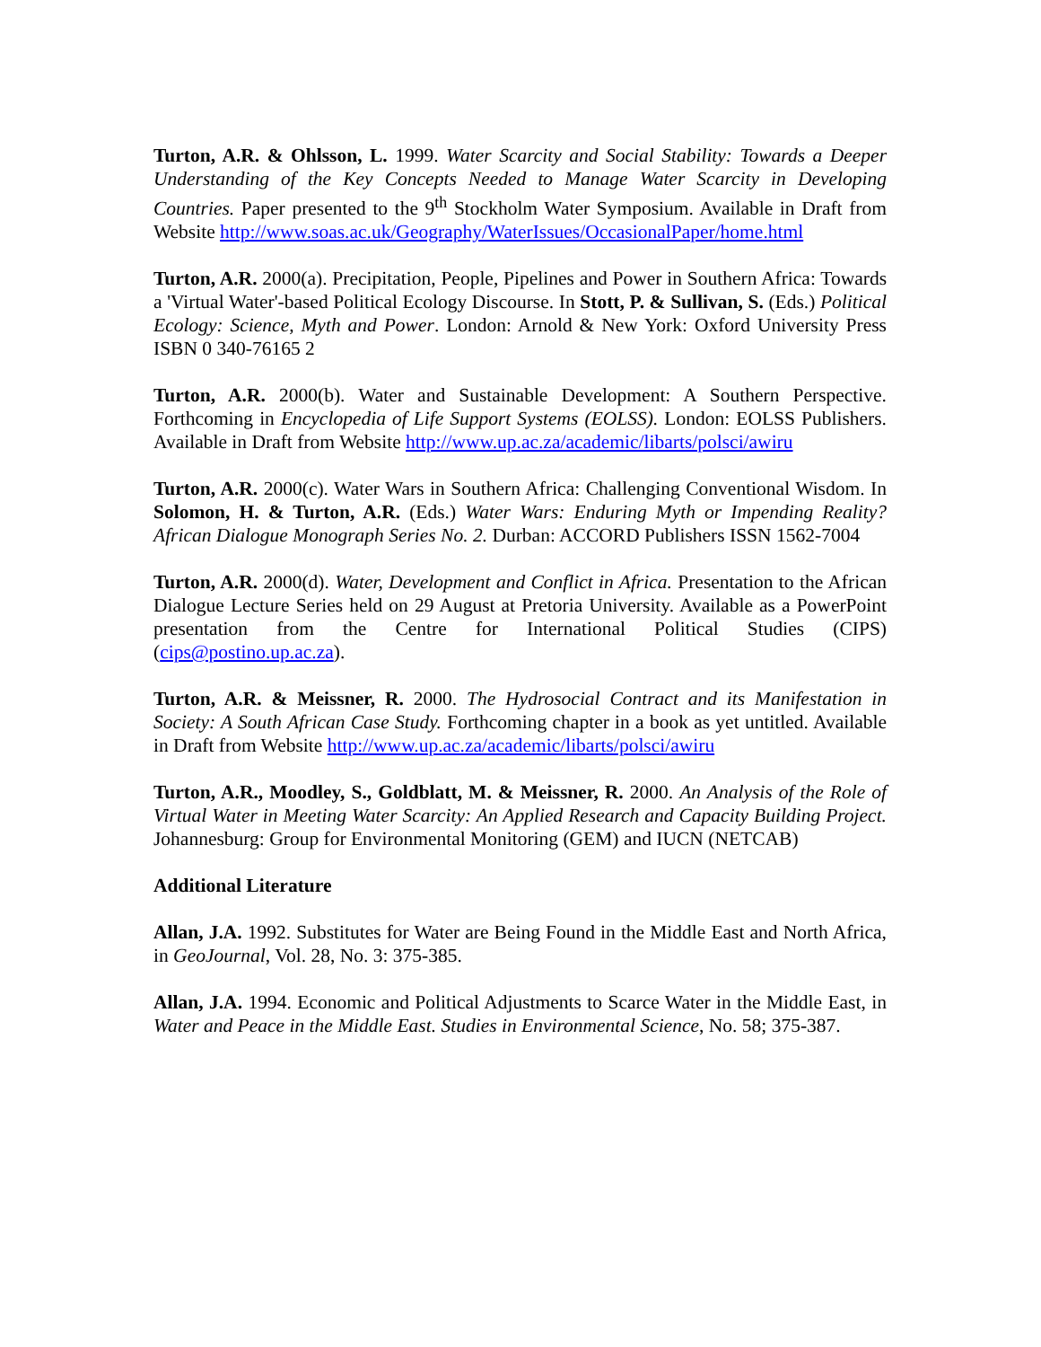Turton, A.R. & Ohlsson, L. 1999. Water Scarcity and Social Stability: Towards a Deeper Understanding of the Key Concepts Needed to Manage Water Scarcity in Developing Countries. Paper presented to the 9<sup>th</sup> Stockholm Water Symposium. Available in Draft from Website http://www.soas.ac.uk/Geography/WaterIssues/OccasionalPaper/home.html
Turton, A.R. 2000(a). Precipitation, People, Pipelines and Power in Southern Africa: Towards a 'Virtual Water'-based Political Ecology Discourse. In Stott, P. & Sullivan, S. (Eds.) Political Ecology: Science, Myth and Power. London: Arnold & New York: Oxford University Press ISBN 0 340-76165 2
Turton, A.R. 2000(b). Water and Sustainable Development: A Southern Perspective. Forthcoming in Encyclopedia of Life Support Systems (EOLSS). London: EOLSS Publishers. Available in Draft from Website http://www.up.ac.za/academic/libarts/polsci/awiru
Turton, A.R. 2000(c). Water Wars in Southern Africa: Challenging Conventional Wisdom. In Solomon, H. & Turton, A.R. (Eds.) Water Wars: Enduring Myth or Impending Reality? African Dialogue Monograph Series No. 2. Durban: ACCORD Publishers ISSN 1562-7004
Turton, A.R. 2000(d). Water, Development and Conflict in Africa. Presentation to the African Dialogue Lecture Series held on 29 August at Pretoria University. Available as a PowerPoint presentation from the Centre for International Political Studies (CIPS) (cips@postino.up.ac.za).
Turton, A.R. & Meissner, R. 2000. The Hydrosocial Contract and its Manifestation in Society: A South African Case Study. Forthcoming chapter in a book as yet untitled. Available in Draft from Website http://www.up.ac.za/academic/libarts/polsci/awiru
Turton, A.R., Moodley, S., Goldblatt, M. & Meissner, R. 2000. An Analysis of the Role of Virtual Water in Meeting Water Scarcity: An Applied Research and Capacity Building Project. Johannesburg: Group for Environmental Monitoring (GEM) and IUCN (NETCAB)
Additional Literature
Allan, J.A. 1992. Substitutes for Water are Being Found in the Middle East and North Africa, in GeoJournal, Vol. 28, No. 3: 375-385.
Allan, J.A. 1994. Economic and Political Adjustments to Scarce Water in the Middle East, in Water and Peace in the Middle East. Studies in Environmental Science, No. 58; 375-387.